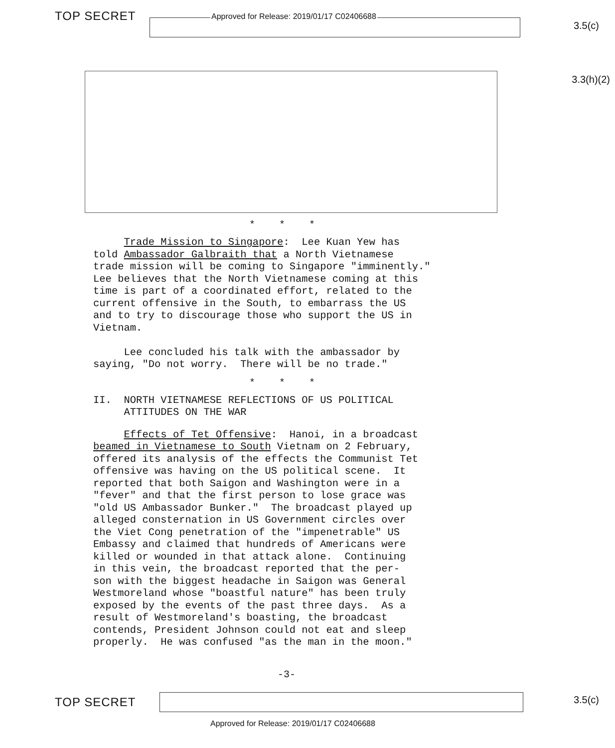TOP SECRET Approved for Release: 2019/01/17 C02406688
3.5(c)
3.3(h)(2)
* * *
Trade Mission to Singapore: Lee Kuan Yew has told Ambassador Galbraith that a North Vietnamese trade mission will be coming to Singapore "imminently." Lee believes that the North Vietnamese coming at this time is part of a coordinated effort, related to the current offensive in the South, to embarrass the US and to try to discourage those who support the US in Vietnam. Lee concluded his talk with the ambassador by saying, "Do not worry. There will be no trade."
* * *
II. NORTH VIETNAMESE REFLECTIONS OF US POLITICAL ATTITUDES ON THE WAR
Effects of Tet Offensive: Hanoi, in a broadcast beamed in Vietnamese to South Vietnam on 2 February, offered its analysis of the effects the Communist Tet offensive was having on the US political scene. It reported that both Saigon and Washington were in a "fever" and that the first person to lose grace was "old US Ambassador Bunker." The broadcast played up alleged consternation in US Government circles over the Viet Cong penetration of the "impenetrable" US Embassy and claimed that hundreds of Americans were killed or wounded in that attack alone. Continuing in this vein, the broadcast reported that the per- son with the biggest headache in Saigon was General Westmoreland whose "boastful nature" has been truly exposed by the events of the past three days. As a result of Westmoreland's boasting, the broadcast contends, President Johnson could not eat and sleep properly. He was confused "as the man in the moon."
-3-
TOP SECRET 3.5(c)
Approved for Release: 2019/01/17 C02406688